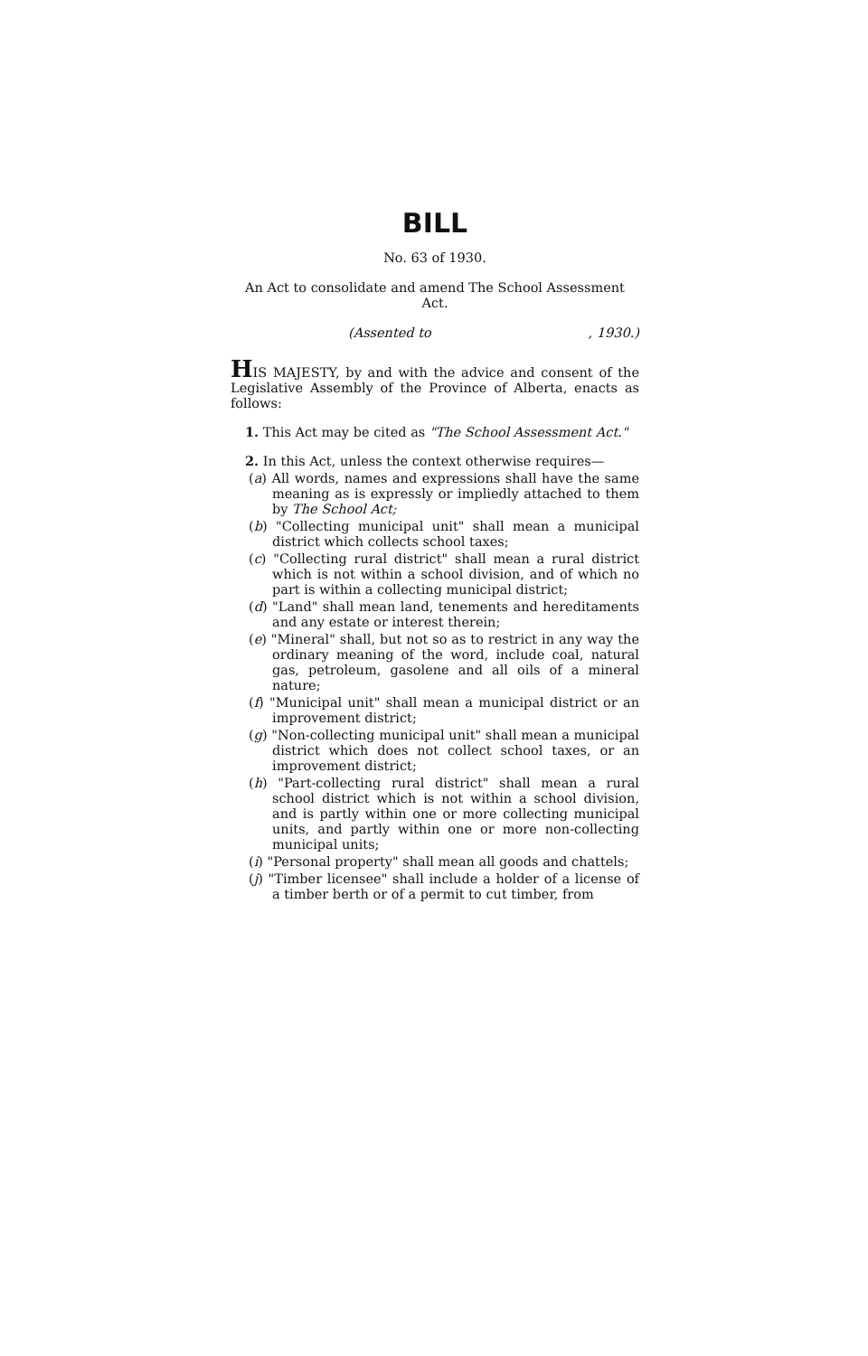BILL
No. 63 of 1930.
An Act to consolidate and amend The School Assessment Act.
(Assented to, 1930.)
HIS MAJESTY, by and with the advice and consent of the Legislative Assembly of the Province of Alberta, enacts as follows:
1. This Act may be cited as "The School Assessment Act."
2. In this Act, unless the context otherwise requires—
(a) All words, names and expressions shall have the same meaning as is expressly or impliedly attached to them by The School Act;
(b) "Collecting municipal unit" shall mean a municipal district which collects school taxes;
(c) "Collecting rural district" shall mean a rural district which is not within a school division, and of which no part is within a collecting municipal district;
(d) "Land" shall mean land, tenements and hereditaments and any estate or interest therein;
(e) "Mineral" shall, but not so as to restrict in any way the ordinary meaning of the word, include coal, natural gas, petroleum, gasolene and all oils of a mineral nature;
(f) "Municipal unit" shall mean a municipal district or an improvement district;
(g) "Non-collecting municipal unit" shall mean a municipal district which does not collect school taxes, or an improvement district;
(h) "Part-collecting rural district" shall mean a rural school district which is not within a school division, and is partly within one or more collecting municipal units, and partly within one or more non-collecting municipal units;
(i) "Personal property" shall mean all goods and chattels;
(j) "Timber licensee" shall include a holder of a license of a timber berth or of a permit to cut timber, from